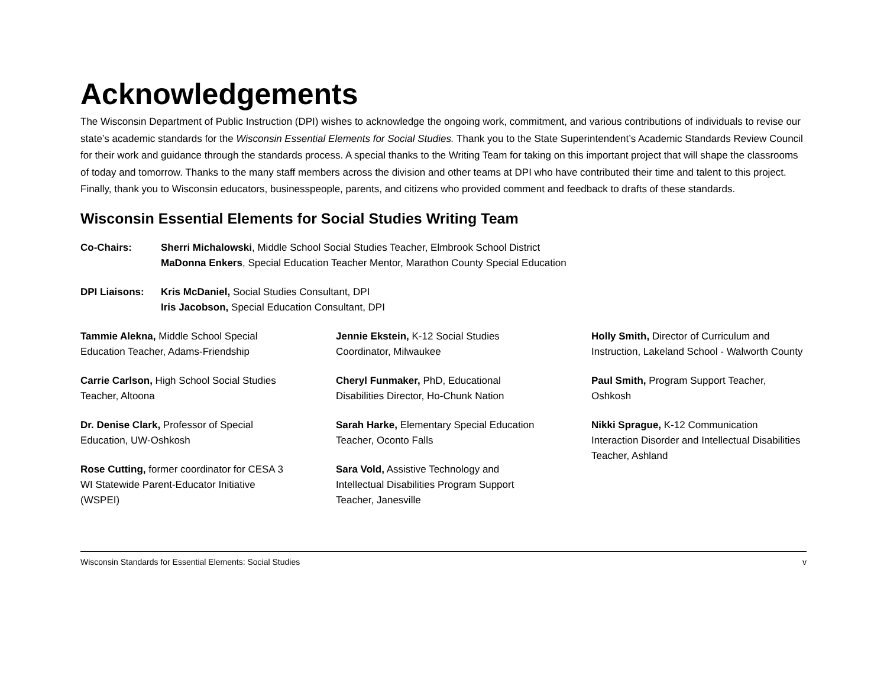Acknowledgements
The Wisconsin Department of Public Instruction (DPI) wishes to acknowledge the ongoing work, commitment, and various contributions of individuals to revise our state’s academic standards for the Wisconsin Essential Elements for Social Studies. Thank you to the State Superintendent’s Academic Standards Review Council for their work and guidance through the standards process. A special thanks to the Writing Team for taking on this important project that will shape the classrooms of today and tomorrow. Thanks to the many staff members across the division and other teams at DPI who have contributed their time and talent to this project. Finally, thank you to Wisconsin educators, businesspeople, parents, and citizens who provided comment and feedback to drafts of these standards.
Wisconsin Essential Elements for Social Studies Writing Team
Co-Chairs: Sherri Michalowski, Middle School Social Studies Teacher, Elmbrook School District
MaDonna Enkers, Special Education Teacher Mentor, Marathon County Special Education
DPI Liaisons: Kris McDaniel, Social Studies Consultant, DPI
Iris Jacobson, Special Education Consultant, DPI
Tammie Alekna, Middle School Special Education Teacher, Adams-Friendship
Carrie Carlson, High School Social Studies Teacher, Altoona
Dr. Denise Clark, Professor of Special Education, UW-Oshkosh
Rose Cutting, former coordinator for CESA 3 WI Statewide Parent-Educator Initiative (WSPEI)
Jennie Ekstein, K-12 Social Studies Coordinator, Milwaukee
Cheryl Funmaker, PhD, Educational Disabilities Director, Ho-Chunk Nation
Sarah Harke, Elementary Special Education Teacher, Oconto Falls
Sara Vold, Assistive Technology and Intellectual Disabilities Program Support Teacher, Janesville
Holly Smith, Director of Curriculum and Instruction, Lakeland School - Walworth County
Paul Smith, Program Support Teacher, Oshkosh
Nikki Sprague, K-12 Communication Interaction Disorder and Intellectual Disabilities Teacher, Ashland
Wisconsin Standards for Essential Elements: Social Studies v